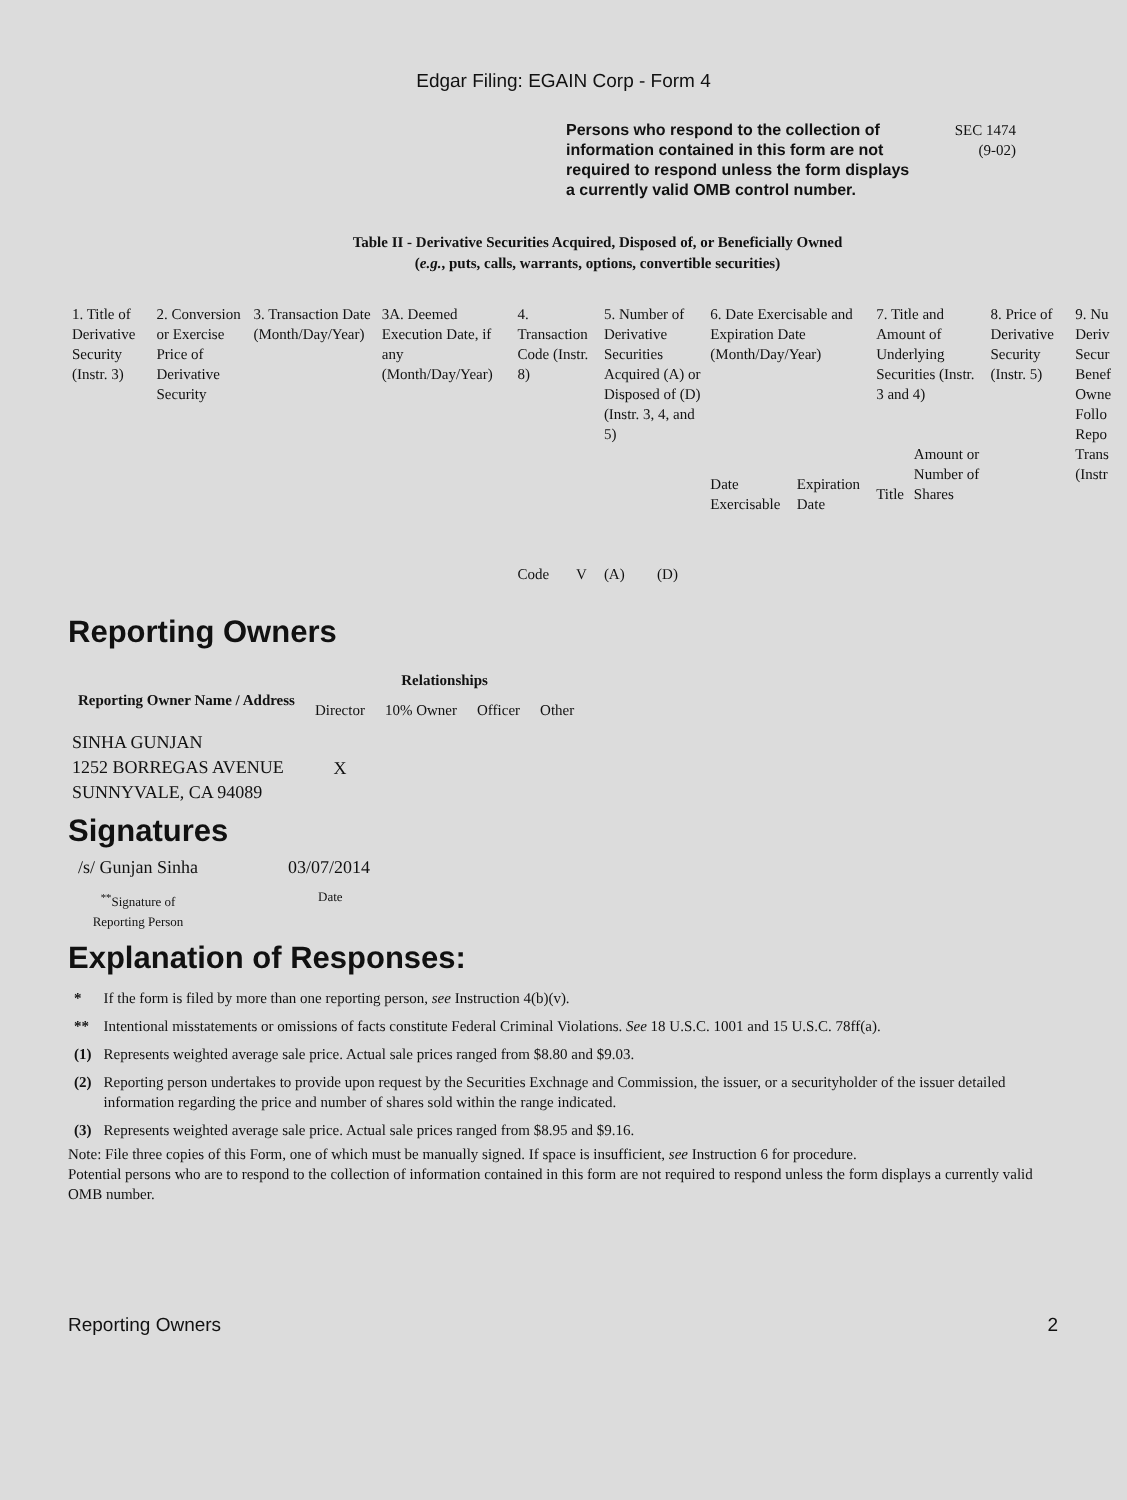Edgar Filing: EGAIN Corp - Form 4
Persons who respond to the collection of information contained in this form are not required to respond unless the form displays a currently valid OMB control number.
SEC 1474
(9-02)
Table II - Derivative Securities Acquired, Disposed of, or Beneficially Owned
(e.g., puts, calls, warrants, options, convertible securities)
| 1. Title of Derivative Security (Instr. 3) | 2. Conversion or Exercise Price of Derivative Security | 3. Transaction Date (Month/Day/Year) | 3A. Deemed Execution Date, if any (Month/Day/Year) | 4. Transaction Code (Instr. 8) | | 5. Number of Derivative Securities Acquired (A) or Disposed of (D) (Instr. 3, 4, and 5) | | 6. Date Exercisable and Expiration Date (Month/Day/Year) | | 7. Title and Amount of Underlying Securities (Instr. 3 and 4) | | 8. Price of Derivative Security (Instr. 5) | 9. Nu Deriv Secur Benef Owne Follo Repo Trans (Instr |
| --- | --- | --- | --- | --- | --- | --- | --- | --- | --- | --- | --- | --- | --- |
| | | | | Code | V | (A) | (D) | Date Exercisable | Expiration Date | Title | Amount or Number of Shares | | |
Reporting Owners
| Reporting Owner Name / Address | Relationships | | | |
| --- | --- | --- | --- | --- |
| | Director | 10% Owner | Officer | Other |
| SINHA GUNJAN 1252 BORREGAS AVENUE SUNNYVALE, CA 94089 | X | | | |
Signatures
| /s/ Gunjan Sinha | 03/07/2014 |
| <sup>**</sup> Signature of Reporting Person | Date |
Explanation of Responses:
| * | If the form is filed by more than one reporting person, see Instruction 4(b)(v). |
| ** | Intentional misstatements or omissions of facts constitute Federal Criminal Violations. See 18 U.S.C. 1001 and 15 U.S.C. 78ff(a). |
| (1) | Represents weighted average sale price. Actual sale prices ranged from $8.80 and $9.03. |
| (2) | Reporting person undertakes to provide upon request by the Securities Exchnage and Commission, the issuer, or a securityholder of the issuer detailed information regarding the price and number of shares sold within the range indicated. |
| (3) | Represents weighted average sale price. Actual sale prices ranged from $8.95 and $9.16. |
Note: File three copies of this Form, one of which must be manually signed. If space is insufficient, see Instruction 6 for procedure.
Potential persons who are to respond to the collection of information contained in this form are not required to respond unless the form displays a currently valid OMB number.
Reporting Owners 2